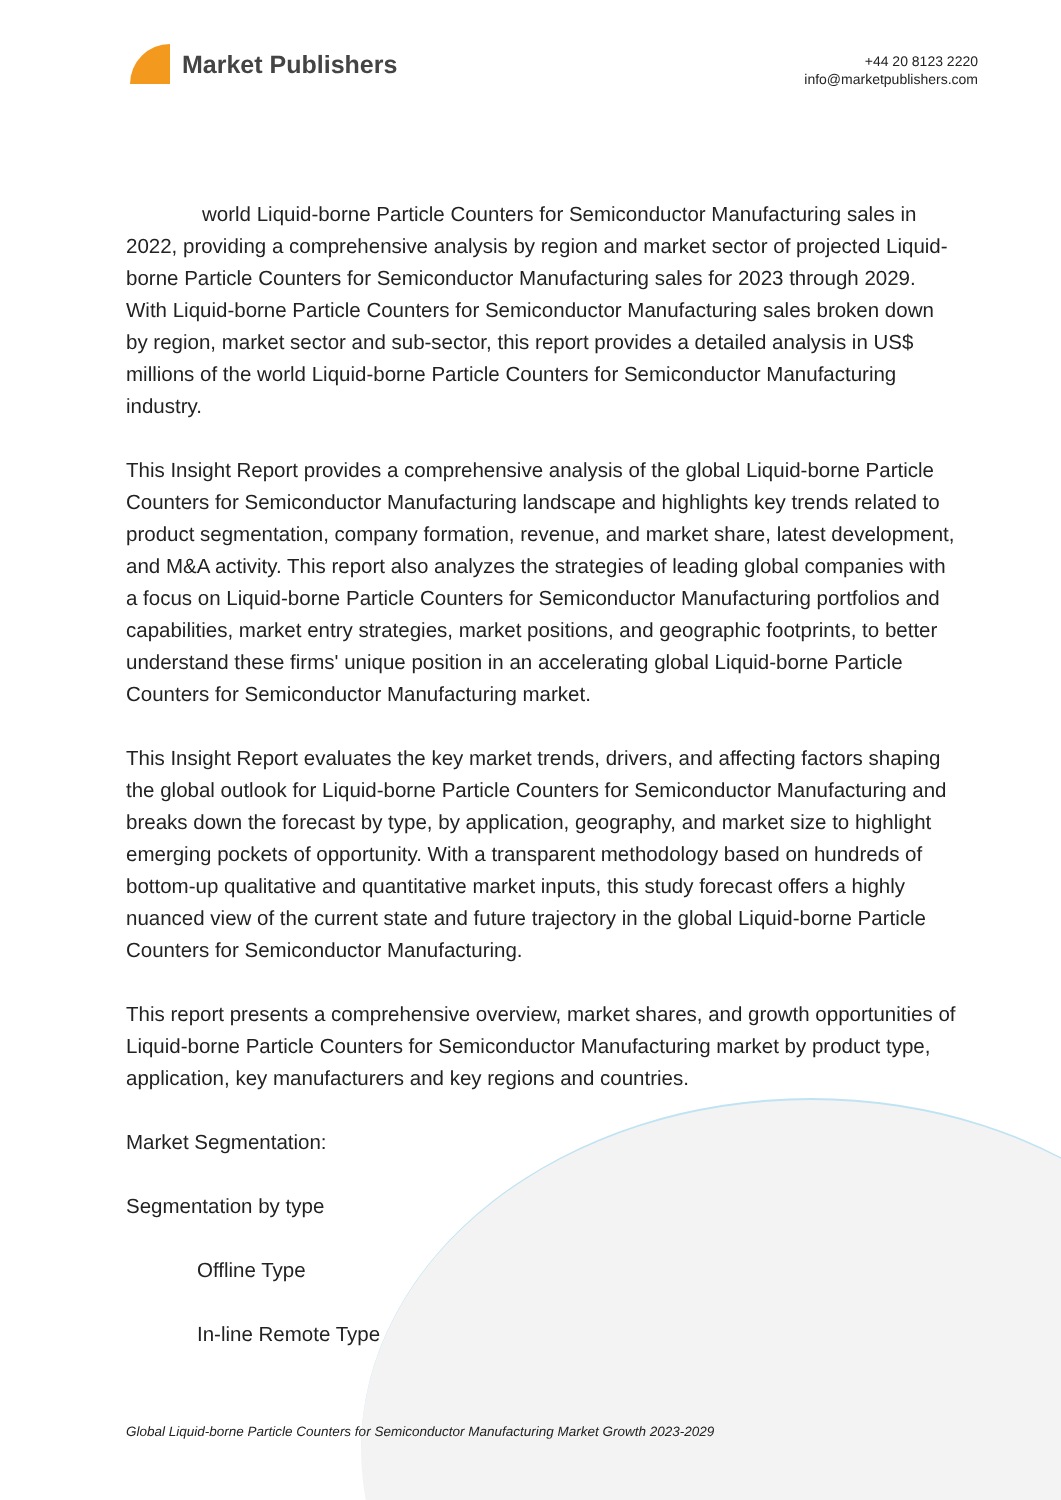Market Publishers
+44 20 8123 2220
info@marketpublishers.com
world Liquid-borne Particle Counters for Semiconductor Manufacturing sales in 2022, providing a comprehensive analysis by region and market sector of projected Liquid-borne Particle Counters for Semiconductor Manufacturing sales for 2023 through 2029. With Liquid-borne Particle Counters for Semiconductor Manufacturing sales broken down by region, market sector and sub-sector, this report provides a detailed analysis in US$ millions of the world Liquid-borne Particle Counters for Semiconductor Manufacturing industry.
This Insight Report provides a comprehensive analysis of the global Liquid-borne Particle Counters for Semiconductor Manufacturing landscape and highlights key trends related to product segmentation, company formation, revenue, and market share, latest development, and M&A activity. This report also analyzes the strategies of leading global companies with a focus on Liquid-borne Particle Counters for Semiconductor Manufacturing portfolios and capabilities, market entry strategies, market positions, and geographic footprints, to better understand these firms' unique position in an accelerating global Liquid-borne Particle Counters for Semiconductor Manufacturing market.
This Insight Report evaluates the key market trends, drivers, and affecting factors shaping the global outlook for Liquid-borne Particle Counters for Semiconductor Manufacturing and breaks down the forecast by type, by application, geography, and market size to highlight emerging pockets of opportunity. With a transparent methodology based on hundreds of bottom-up qualitative and quantitative market inputs, this study forecast offers a highly nuanced view of the current state and future trajectory in the global Liquid-borne Particle Counters for Semiconductor Manufacturing.
This report presents a comprehensive overview, market shares, and growth opportunities of Liquid-borne Particle Counters for Semiconductor Manufacturing market by product type, application, key manufacturers and key regions and countries.
Market Segmentation:
Segmentation by type
Offline Type
In-line Remote Type
Global Liquid-borne Particle Counters for Semiconductor Manufacturing Market Growth 2023-2029